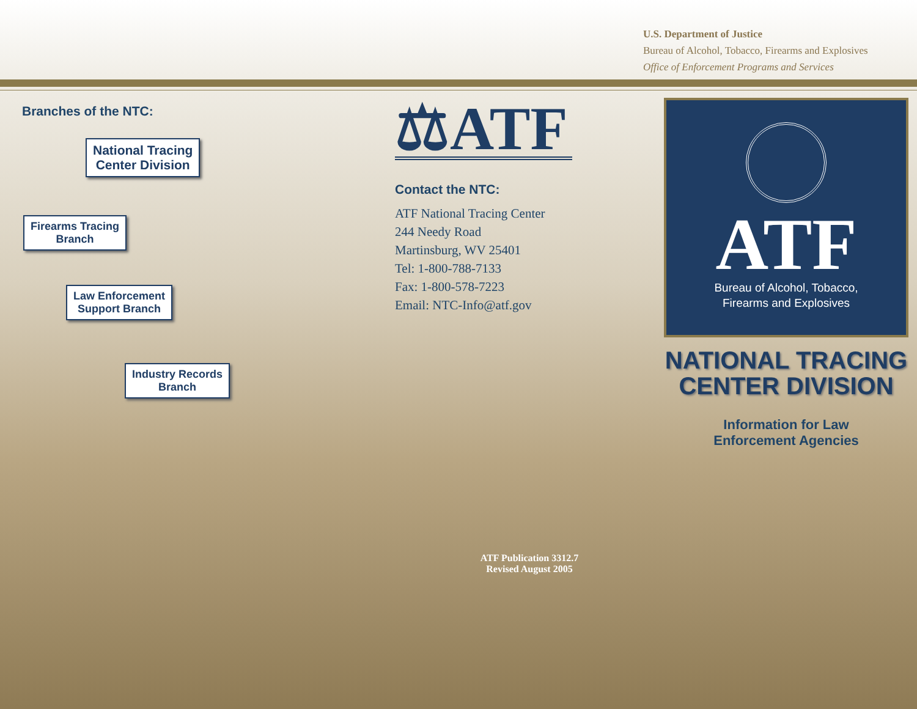U.S. Department of Justice
Bureau of Alcohol, Tobacco, Firearms and Explosives
Office of Enforcement Programs and Services
Branches of the NTC:
National Tracing
Center Division
Firearms Tracing
Branch
Law Enforcement
Support Branch
Industry Records
Branch
⚖ATF
Contact the NTC:
ATF National Tracing Center
244 Needy Road
Martinsburg, WV 25401
Tel: 1-800-788-7133
Fax: 1-800-578-7223
Email: NTC-Info@atf.gov
ATF Publication 3312.7
Revised August 2005
ATF
Bureau of Alcohol, Tobacco,
Firearms and Explosives
NATIONAL TRACING
CENTER DIVISION
Information for Law
Enforcement Agencies